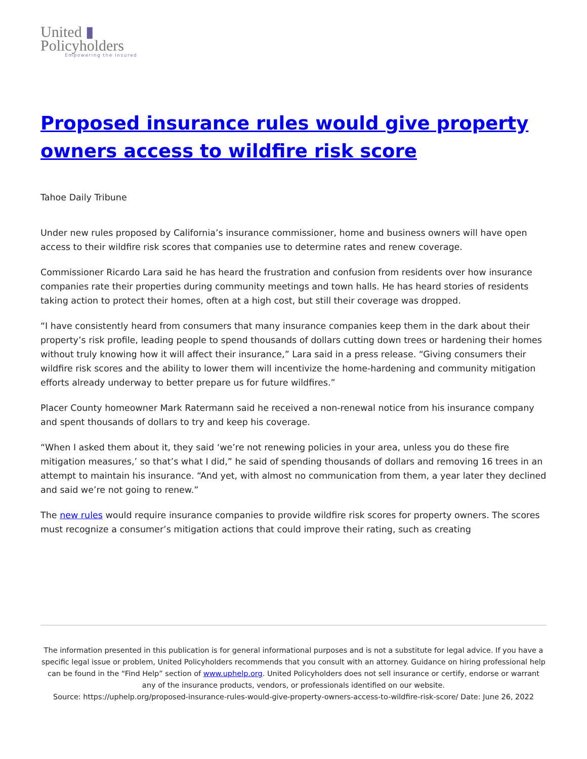United ▮
Policyholders
Empowering the Insured
Proposed insurance rules would give property owners access to wildfire risk score
Tahoe Daily Tribune
Under new rules proposed by California’s insurance commissioner, home and business owners will have open access to their wildfire risk scores that companies use to determine rates and renew coverage.
Commissioner Ricardo Lara said he has heard the frustration and confusion from residents over how insurance companies rate their properties during community meetings and town halls. He has heard stories of residents taking action to protect their homes, often at a high cost, but still their coverage was dropped.
“I have consistently heard from consumers that many insurance companies keep them in the dark about their property’s risk profile, leading people to spend thousands of dollars cutting down trees or hardening their homes without truly knowing how it will affect their insurance,” Lara said in a press release. “Giving consumers their wildfire risk scores and the ability to lower them will incentivize the home-hardening and community mitigation efforts already underway to better prepare us for future wildfires.”
Placer County homeowner Mark Ratermann said he received a non-renewal notice from his insurance company and spent thousands of dollars to try and keep his coverage.
“When I asked them about it, they said ‘we’re not renewing policies in your area, unless you do these fire mitigation measures,’ so that’s what I did,” he said of spending thousands of dollars and removing 16 trees in an attempt to maintain his insurance. “And yet, with almost no communication from them, a year later they declined and said we’re not going to renew.”
The new rules would require insurance companies to provide wildfire risk scores for property owners. The scores must recognize a consumer’s mitigation actions that could improve their rating, such as creating
The information presented in this publication is for general informational purposes and is not a substitute for legal advice. If you have a specific legal issue or problem, United Policyholders recommends that you consult with an attorney. Guidance on hiring professional help can be found in the “Find Help” section of www.uphelp.org. United Policyholders does not sell insurance or certify, endorse or warrant any of the insurance products, vendors, or professionals identified on our website.
Source: https://uphelp.org/proposed-insurance-rules-would-give-property-owners-access-to-wildfire-risk-score/ Date: June 26, 2022